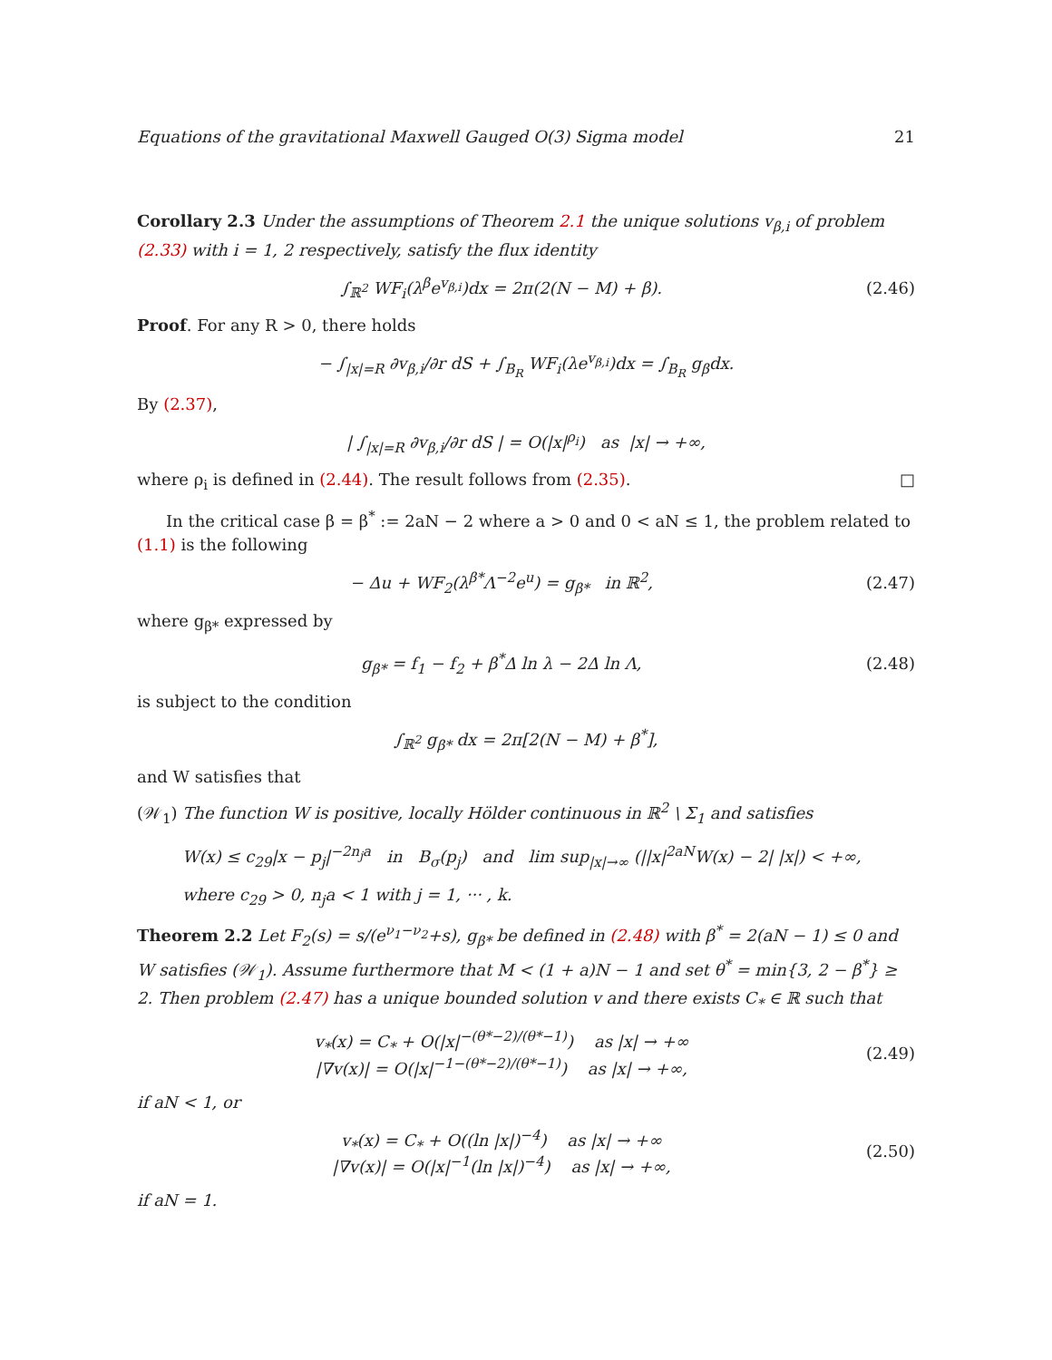Equations of the gravitational Maxwell Gauged O(3) Sigma model 21
Corollary 2.3 Under the assumptions of Theorem 2.1 the unique solutions v<sub>β,i</sub> of problem (2.33) with i = 1, 2 respectively, satisfy the flux identity
∫<sub>ℝ<sup>2</sup></sub> WF<sub>i</sub>(λ<sup>β</sup>e<sup>v<sub>β,i</sub></sup>)dx = 2π(2(N − M) + β). (2.46)
Proof. For any R > 0, there holds
− ∫<sub>|x|=R</sub> ∂v<sub>β,i</sub>/∂r dS + ∫<sub>B<sub>R</sub></sub> WF<sub>i</sub>(λe<sup>v<sub>β,i</sub></sup>)dx = ∫<sub>B<sub>R</sub></sub> g<sub>β</sub>dx.
By (2.37),
| ∫<sub>|x|=R</sub> ∂v<sub>β,i</sub>/∂r dS | = O(|x|<sup>ρ<sub>i</sub></sup>) as |x| → +∞,
where ρ<sub>i</sub> is defined in (2.44). The result follows from (2.35). □
In the critical case β = β<sup>*</sup> := 2aN − 2 where a > 0 and 0 < aN ≤ 1, the problem related to (1.1) is the following
− Δu + WF<sub>2</sub>(λ<sup>β*</sup>Λ<sup>−2</sup>e<sup>u</sup>) = g<sub>β*</sub> in ℝ<sup>2</sup>, (2.47)
where g<sub>β*</sub> expressed by
g<sub>β*</sub> = f<sub>1</sub> − f<sub>2</sub> + β<sup>*</sup>Δ ln λ − 2Δ ln Λ, (2.48)
is subject to the condition
∫<sub>ℝ<sup>2</sup></sub> g<sub>β*</sub> dx = 2π[2(N − M) + β<sup>*</sup>],
and W satisfies that
(𝒲<sub>1</sub>) The function W is positive, locally Hölder continuous in ℝ<sup>2</sup> \ Σ<sub>1</sub> and satisfies
W(x) ≤ c<sub>29</sub>|x − p<sub>j</sub>|<sup>−2n<sub>j</sub>a</sup> in B<sub>σ</sub>(p<sub>j</sub>) and lim sup<sub>|x|→∞</sub> (||x|<sup>2aN</sup>W(x) − 2| |x|) < +∞,
where c<sub>29</sub> > 0, n<sub>j</sub>a < 1 with j = 1, ··· , k.
Theorem 2.2 Let F<sub>2</sub>(s) = s/(e<sup>ν<sub>1</sub>−ν<sub>2</sub></sup>+s), g<sub>β*</sub> be defined in (2.48) with β<sup>*</sup> = 2(aN − 1) ≤ 0 and W satisfies (𝒲<sub>1</sub>). Assume furthermore that M < (1 + a)N − 1 and set θ<sup>*</sup> = min{3, 2 − β<sup>*</sup>} ≥ 2. Then problem (2.47) has a unique bounded solution v and there exists C<sub>*</sub> ∈ ℝ such that
v<sub>*</sub>(x) = C<sub>*</sub> + O(|x|<sup>−(θ*−2)/(θ*−1)</sup>) as |x| → +∞
|∇v(x)| = O(|x|<sup>−1−(θ*−2)/(θ*−1)</sup>) as |x| → +∞, (2.49)
if aN < 1, or
v<sub>*</sub>(x) = C<sub>*</sub> + O((ln |x|)<sup>−4</sup>) as |x| → +∞
|∇v(x)| = O(|x|<sup>−1</sup>(ln |x|)<sup>−4</sup>) as |x| → +∞, (2.50)
if aN = 1.